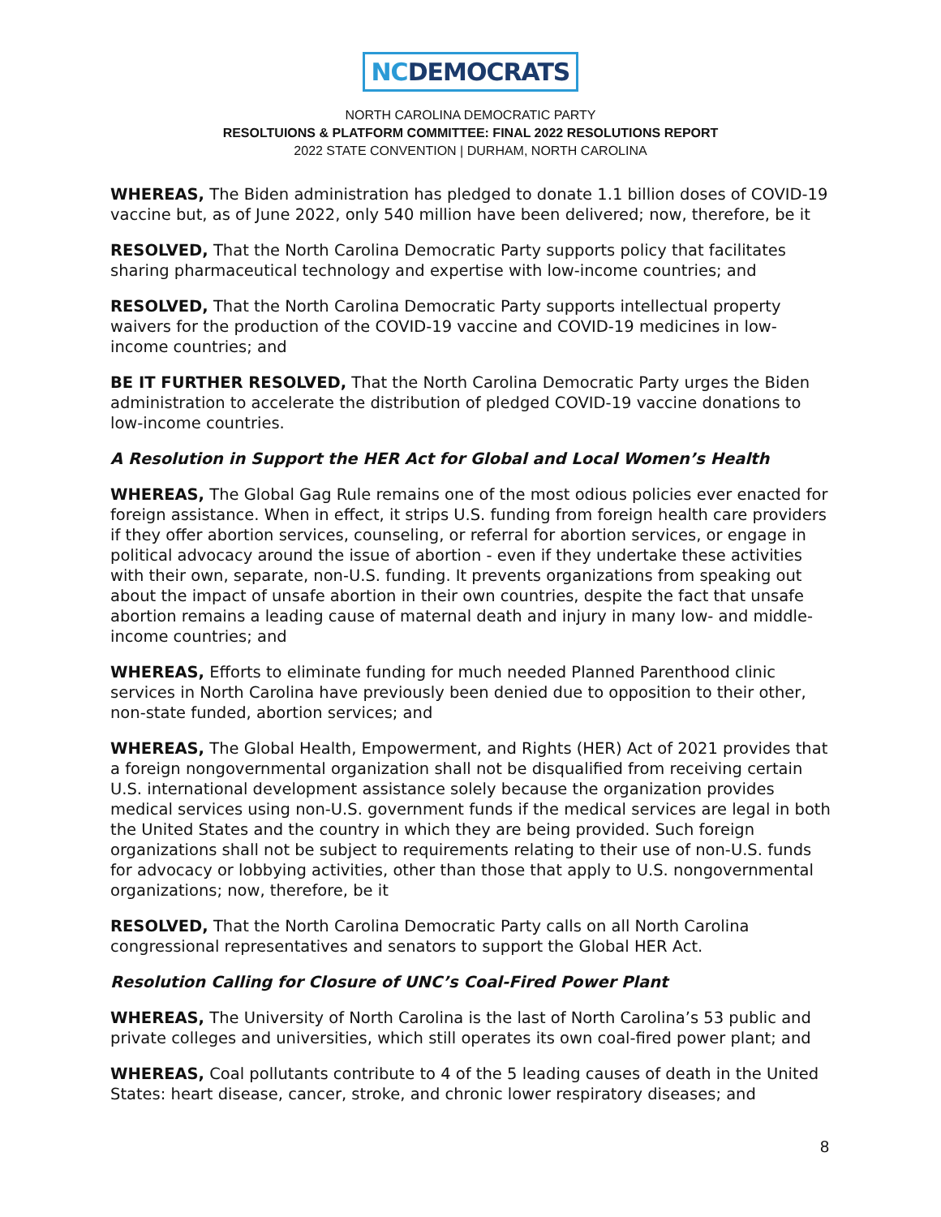NCDEMOCRATS
NORTH CAROLINA DEMOCRATIC PARTY
RESOLTUIONS & PLATFORM COMMITTEE: FINAL 2022 RESOLUTIONS REPORT
2022 STATE CONVENTION | DURHAM, NORTH CAROLINA
WHEREAS, The Biden administration has pledged to donate 1.1 billion doses of COVID-19 vaccine but, as of June 2022, only 540 million have been delivered; now, therefore, be it
RESOLVED, That the North Carolina Democratic Party supports policy that facilitates sharing pharmaceutical technology and expertise with low-income countries; and
RESOLVED, That the North Carolina Democratic Party supports intellectual property waivers for the production of the COVID-19 vaccine and COVID-19 medicines in low-income countries; and
BE IT FURTHER RESOLVED, That the North Carolina Democratic Party urges the Biden administration to accelerate the distribution of pledged COVID-19 vaccine donations to low-income countries.
A Resolution in Support the HER Act for Global and Local Women’s Health
WHEREAS, The Global Gag Rule remains one of the most odious policies ever enacted for foreign assistance. When in effect, it strips U.S. funding from foreign health care providers if they offer abortion services, counseling, or referral for abortion services, or engage in political advocacy around the issue of abortion - even if they undertake these activities with their own, separate, non-U.S. funding. It prevents organizations from speaking out about the impact of unsafe abortion in their own countries, despite the fact that unsafe abortion remains a leading cause of maternal death and injury in many low- and middle-income countries; and
WHEREAS, Efforts to eliminate funding for much needed Planned Parenthood clinic services in North Carolina have previously been denied due to opposition to their other, non-state funded, abortion services; and
WHEREAS, The Global Health, Empowerment, and Rights (HER) Act of 2021 provides that a foreign nongovernmental organization shall not be disqualified from receiving certain U.S. international development assistance solely because the organization provides medical services using non-U.S. government funds if the medical services are legal in both the United States and the country in which they are being provided. Such foreign organizations shall not be subject to requirements relating to their use of non-U.S. funds for advocacy or lobbying activities, other than those that apply to U.S. nongovernmental organizations; now, therefore, be it
RESOLVED, That the North Carolina Democratic Party calls on all North Carolina congressional representatives and senators to support the Global HER Act.
Resolution Calling for Closure of UNC’s Coal-Fired Power Plant
WHEREAS, The University of North Carolina is the last of North Carolina’s 53 public and private colleges and universities, which still operates its own coal-fired power plant; and
WHEREAS, Coal pollutants contribute to 4 of the 5 leading causes of death in the United States: heart disease, cancer, stroke, and chronic lower respiratory diseases; and
8